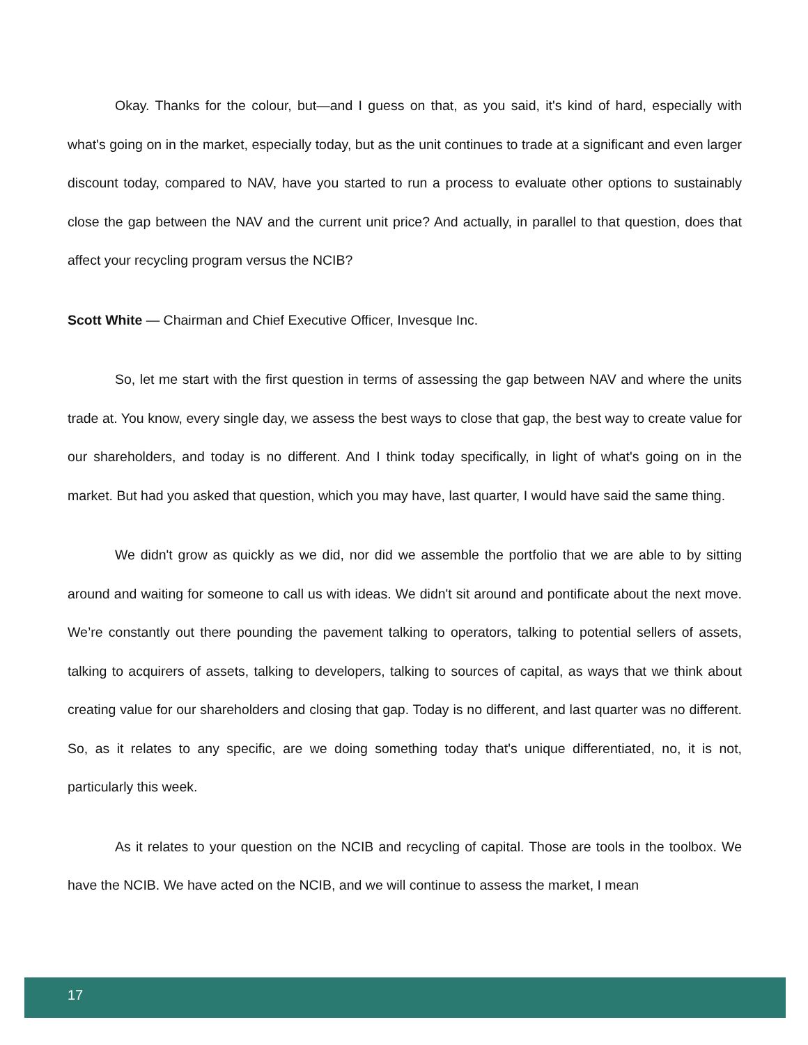Okay. Thanks for the colour, but—and I guess on that, as you said, it's kind of hard, especially with what's going on in the market, especially today, but as the unit continues to trade at a significant and even larger discount today, compared to NAV, have you started to run a process to evaluate other options to sustainably close the gap between the NAV and the current unit price? And actually, in parallel to that question, does that affect your recycling program versus the NCIB?
Scott White — Chairman and Chief Executive Officer, Invesque Inc.
So, let me start with the first question in terms of assessing the gap between NAV and where the units trade at. You know, every single day, we assess the best ways to close that gap, the best way to create value for our shareholders, and today is no different. And I think today specifically, in light of what's going on in the market. But had you asked that question, which you may have, last quarter, I would have said the same thing.
We didn't grow as quickly as we did, nor did we assemble the portfolio that we are able to by sitting around and waiting for someone to call us with ideas. We didn't sit around and pontificate about the next move. We’re constantly out there pounding the pavement talking to operators, talking to potential sellers of assets, talking to acquirers of assets, talking to developers, talking to sources of capital, as ways that we think about creating value for our shareholders and closing that gap. Today is no different, and last quarter was no different. So, as it relates to any specific, are we doing something today that's unique differentiated, no, it is not, particularly this week.
As it relates to your question on the NCIB and recycling of capital. Those are tools in the toolbox. We have the NCIB. We have acted on the NCIB, and we will continue to assess the market, I mean
17